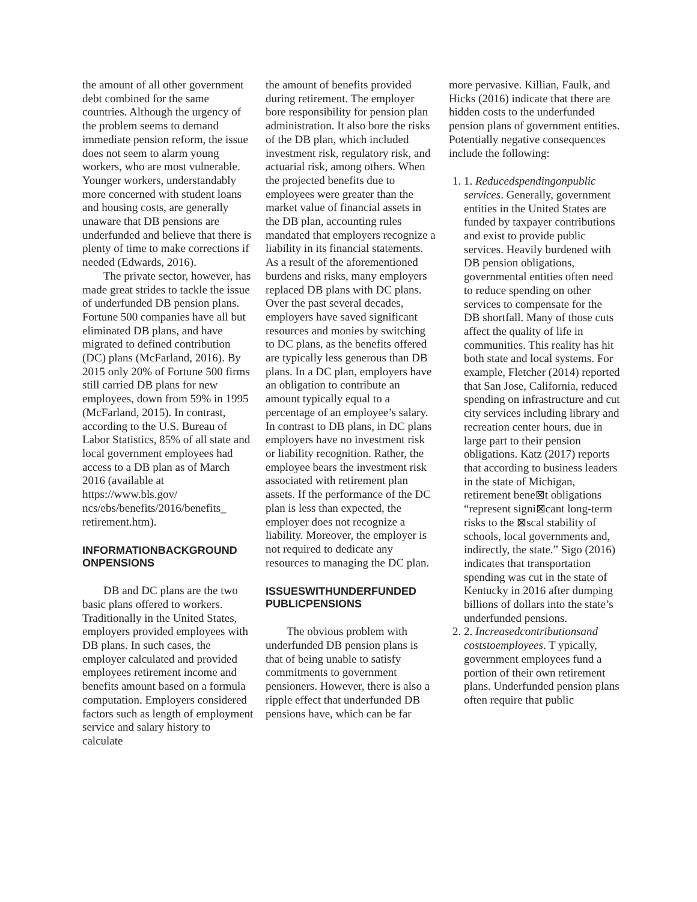the amount of all other government debt combined for the same countries. Although the urgency of the problem seems to demand immediate pension reform, the issue does not seem to alarm young workers, who are most vulnerable. Younger workers, understandably more concerned with student loans and housing costs, are generally unaware that DB pensions are underfunded and believe that there is plenty of time to make corrections if needed (Edwards, 2016).
The private sector, however, has made great strides to tackle the issue of underfunded DB pension plans. Fortune 500 companies have all but eliminated DB plans, and have migrated to defined contribution (DC) plans (McFarland, 2016). By 2015 only 20% of Fortune 500 firms still carried DB plans for new employees, down from 59% in 1995 (McFarland, 2015). In contrast, according to the U.S. Bureau of Labor Statistics, 85% of all state and local government employees had access to a DB plan as of March 2016 (available at https://www.bls.gov/ ncs/ebs/benefits/2016/benefits_ retirement.htm).
INFORMATIONBACKGROUND ONPENSIONS
DB and DC plans are the two basic plans offered to workers. Traditionally in the United States, employers provided employees with DB plans. In such cases, the employer calculated and provided employees retirement income and benefits amount based on a formula computation. Employers considered factors such as length of employment service and salary history to calculate
the amount of benefits provided during retirement. The employer bore responsibility for pension plan administration. It also bore the risks of the DB plan, which included investment risk, regulatory risk, and actuarial risk, among others. When the projected benefits due to employees were greater than the market value of financial assets in the DB plan, accounting rules mandated that employers recognize a liability in its financial statements. As a result of the aforementioned burdens and risks, many employers replaced DB plans with DC plans. Over the past several decades, employers have saved significant resources and monies by switching to DC plans, as the benefits offered are typically less generous than DB plans. In a DC plan, employers have an obligation to contribute an amount typically equal to a percentage of an employee’s salary. In contrast to DB plans, in DC plans employers have no investment risk or liability recognition. Rather, the employee bears the investment risk associated with retirement plan assets. If the performance of the DC plan is less than expected, the employer does not recognize a liability. Moreover, the employer is not required to dedicate any resources to managing the DC plan.
ISSUESWITHUNDERFUNDED PUBLICPENSIONS
The obvious problem with underfunded DB pension plans is that of being unable to satisfy commitments to government pensioners. However, there is also a ripple effect that underfunded DB pensions have, which can be far
more pervasive. Killian, Faulk, and Hicks (2016) indicate that there are hidden costs to the underfunded pension plans of government entities. Potentially negative consequences include the following:
1. 1. Reducedspendingonpublic services. Generally, government entities in the United States are funded by taxpayer contributions and exist to provide public services. Heavily burdened with DB pension obligations, governmental entities often need to reduce spending on other services to compensate for the DB shortfall. Many of those cuts affect the quality of life in communities. This reality has hit both state and local systems. For example, Fletcher (2014) reported that San Jose, California, reduced spending on infrastructure and cut city services including library and recreation center hours, due in large part to their pension obligations. Katz (2017) reports that according to business leaders in the state of Michigan, retirement bene⊠t obligations “represent signi⊠cant long-term risks to the ⊠scal stability of schools, local governments and, indirectly, the state.” Sigo (2016) indicates that transportation spending was cut in the state of Kentucky in 2016 after dumping billions of dollars into the state’s underfunded pensions.
2. 2. Increasedcontributionsand coststoemployees. T ypically, government employees fund a portion of their own retirement plans. Underfunded pension plans often require that public